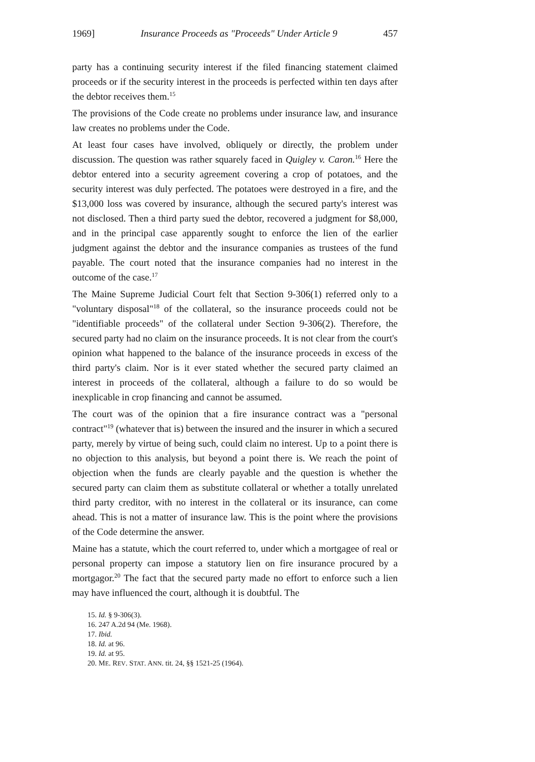1969] Insurance Proceeds as "Proceeds" Under Article 9 457
party has a continuing security interest if the filed financing statement claimed proceeds or if the security interest in the proceeds is perfected within ten days after the debtor receives them.<sup>15</sup>
The provisions of the Code create no problems under insurance law, and insurance law creates no problems under the Code.
At least four cases have involved, obliquely or directly, the problem under discussion. The question was rather squarely faced in Quigley v. Caron.<sup>16</sup> Here the debtor entered into a security agreement covering a crop of potatoes, and the security interest was duly perfected. The potatoes were destroyed in a fire, and the $13,000 loss was covered by insurance, although the secured party's interest was not disclosed. Then a third party sued the debtor, recovered a judgment for $8,000, and in the principal case apparently sought to enforce the lien of the earlier judgment against the debtor and the insurance companies as trustees of the fund payable. The court noted that the insurance companies had no interest in the outcome of the case.<sup>17</sup>
The Maine Supreme Judicial Court felt that Section 9-306(1) referred only to a "voluntary disposal"<sup>18</sup> of the collateral, so the insurance proceeds could not be "identifiable proceeds" of the collateral under Section 9-306(2). Therefore, the secured party had no claim on the insurance proceeds. It is not clear from the court's opinion what happened to the balance of the insurance proceeds in excess of the third party's claim. Nor is it ever stated whether the secured party claimed an interest in proceeds of the collateral, although a failure to do so would be inexplicable in crop financing and cannot be assumed.
The court was of the opinion that a fire insurance contract was a "personal contract"<sup>19</sup> (whatever that is) between the insured and the insurer in which a secured party, merely by virtue of being such, could claim no interest. Up to a point there is no objection to this analysis, but beyond a point there is. We reach the point of objection when the funds are clearly payable and the question is whether the secured party can claim them as substitute collateral or whether a totally unrelated third party creditor, with no interest in the collateral or its insurance, can come ahead. This is not a matter of insurance law. This is the point where the provisions of the Code determine the answer.
Maine has a statute, which the court referred to, under which a mortgagee of real or personal property can impose a statutory lien on fire insurance procured by a mortgagor.<sup>20</sup> The fact that the secured party made no effort to enforce such a lien may have influenced the court, although it is doubtful. The
15. Id. § 9-306(3).
16. 247 A.2d 94 (Me. 1968).
17. Ibid.
18. Id. at 96.
19. Id. at 95.
20. ME. REV. STAT. ANN. tit. 24, §§ 1521-25 (1964).